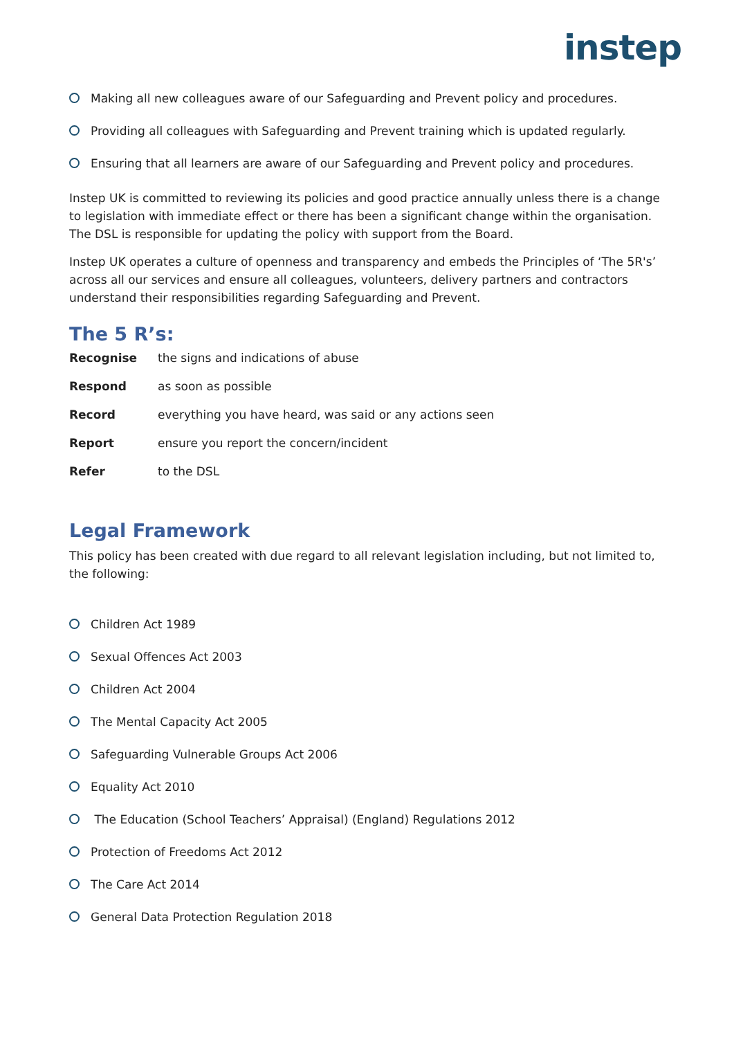instep
Making all new colleagues aware of our Safeguarding and Prevent policy and procedures.
Providing all colleagues with Safeguarding and Prevent training which is updated regularly.
Ensuring that all learners are aware of our Safeguarding and Prevent policy and procedures.
Instep UK is committed to reviewing its policies and good practice annually unless there is a change to legislation with immediate effect or there has been a significant change within the organisation. The DSL is responsible for updating the policy with support from the Board.
Instep UK operates a culture of openness and transparency and embeds the Principles of ‘The 5R's’ across all our services and ensure all colleagues, volunteers, delivery partners and contractors understand their responsibilities regarding Safeguarding and Prevent.
The 5 R’s:
| Recognise | the signs and indications of abuse |
| Respond | as soon as possible |
| Record | everything you have heard, was said or any actions seen |
| Report | ensure you report the concern/incident |
| Refer | to the DSL |
Legal Framework
This policy has been created with due regard to all relevant legislation including, but not limited to, the following:
Children Act 1989
Sexual Offences Act 2003
Children Act 2004
The Mental Capacity Act 2005
Safeguarding Vulnerable Groups Act 2006
Equality Act 2010
The Education (School Teachers’ Appraisal) (England) Regulations 2012
Protection of Freedoms Act 2012
The Care Act 2014
General Data Protection Regulation 2018